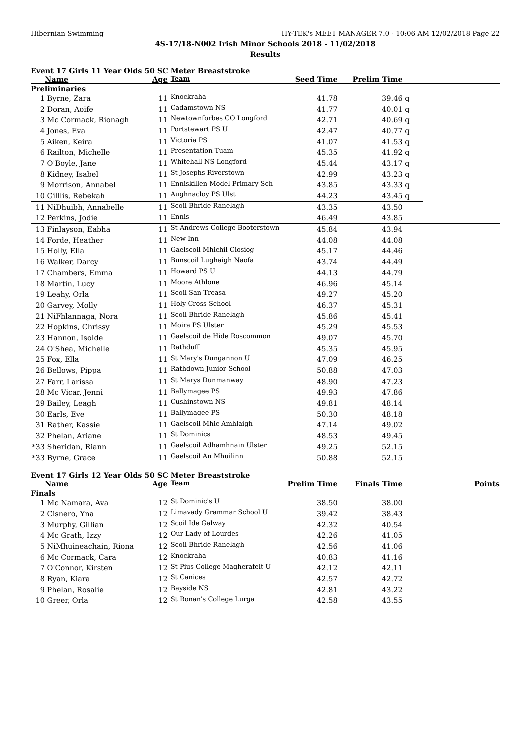Hibernian Swimming HY-TEK's MEET MANAGER 7.0 - 10:06 AM 12/02/2018 Page 22
4S-17/18-N002 Irish Minor Schools 2018 - 11/02/2018
Results
Event 17 Girls 11 Year Olds 50 SC Meter Breaststroke
| | Name | Age | Team | Seed Time | Prelim Time | | |
| --- | --- | --- | --- | --- | --- | --- | --- |
| Preliminaries | | | | | | | |
| 1 | Byrne, Zara | 11 | Knockraha | 41.78 | 39.46 | q | |
| 2 | Doran, Aoife | 11 | Cadamstown NS | 41.77 | 40.01 | q | |
| 3 | Mc Cormack, Rionagh | 11 | Newtownforbes CO Longford | 42.71 | 40.69 | q | |
| 4 | Jones, Eva | 11 | Portstewart PS U | 42.47 | 40.77 | q | |
| 5 | Aiken, Keira | 11 | Victoria PS | 41.07 | 41.53 | q | |
| 6 | Railton, Michelle | 11 | Presentation Tuam | 45.35 | 41.92 | q | |
| 7 | O'Boyle, Jane | 11 | Whitehall NS Longford | 45.44 | 43.17 | q | |
| 8 | Kidney, Isabel | 11 | St Josephs Riverstown | 42.99 | 43.23 | q | |
| 9 | Morrison, Annabel | 11 | Enniskillen Model Primary Sch | 43.85 | 43.33 | q | |
| 10 | Gilllis, Rebekah | 11 | Aughnacloy PS Ulst | 44.23 | 43.45 | q | |
| 11 | NiDhuibh, Annabelle | 11 | Scoil Bhride Ranelagh | 43.35 | 43.50 | | |
| 12 | Perkins, Jodie | 11 | Ennis | 46.49 | 43.85 | | |
| 13 | Finlayson, Eabha | 11 | St Andrews College Booterstown | 45.84 | 43.94 | | |
| 14 | Forde, Heather | 11 | New Inn | 44.08 | 44.08 | | |
| 15 | Holly, Ella | 11 | Gaelscoil Mhichil Ciosiog | 45.17 | 44.46 | | |
| 16 | Walker, Darcy | 11 | Bunscoil Lughaigh Naofa | 43.74 | 44.49 | | |
| 17 | Chambers, Emma | 11 | Howard PS U | 44.13 | 44.79 | | |
| 18 | Martin, Lucy | 11 | Moore Athlone | 46.96 | 45.14 | | |
| 19 | Leahy, Orla | 11 | Scoil San Treasa | 49.27 | 45.20 | | |
| 20 | Garvey, Molly | 11 | Holy Cross School | 46.37 | 45.31 | | |
| 21 | NiFhlannaga, Nora | 11 | Scoil Bhride Ranelagh | 45.86 | 45.41 | | |
| 22 | Hopkins, Chrissy | 11 | Moira PS Ulster | 45.29 | 45.53 | | |
| 23 | Hannon, Isolde | 11 | Gaelscoil de Hide Roscommon | 49.07 | 45.70 | | |
| 24 | O'Shea, Michelle | 11 | Rathduff | 45.35 | 45.95 | | |
| 25 | Fox, Ella | 11 | St Mary's Dungannon U | 47.09 | 46.25 | | |
| 26 | Bellows, Pippa | 11 | Rathdown Junior School | 50.88 | 47.03 | | |
| 27 | Farr, Larissa | 11 | St Marys Dunmanway | 48.90 | 47.23 | | |
| 28 | Mc Vicar, Jenni | 11 | Ballymagee PS | 49.93 | 47.86 | | |
| 29 | Bailey, Leagh | 11 | Cushinstown NS | 49.81 | 48.14 | | |
| 30 | Earls, Eve | 11 | Ballymagee PS | 50.30 | 48.18 | | |
| 31 | Rather, Kassie | 11 | Gaelscoil Mhic Amhlaigh | 47.14 | 49.02 | | |
| 32 | Phelan, Ariane | 11 | St Dominics | 48.53 | 49.45 | | |
| *33 | Sheridan, Riann | 11 | Gaelscoil Adhamhnain Ulster | 49.25 | 52.15 | | |
| *33 | Byrne, Grace | 11 | Gaelscoil An Mhuilinn | 50.88 | 52.15 | | |
Event 17 Girls 12 Year Olds 50 SC Meter Breaststroke
| | Name | Age | Team | Prelim Time | Finals Time | Points |
| --- | --- | --- | --- | --- | --- | --- |
| Finals | | | | | | |
| 1 | Mc Namara, Ava | 12 | St Dominic's U | 38.50 | 38.00 | |
| 2 | Cisnero, Yna | 12 | Limavady Grammar School U | 39.42 | 38.43 | |
| 3 | Murphy, Gillian | 12 | Scoil Ide Galway | 42.32 | 40.54 | |
| 4 | Mc Grath, Izzy | 12 | Our Lady of Lourdes | 42.26 | 41.05 | |
| 5 | NiMhuineachain, Riona | 12 | Scoil Bhride Ranelagh | 42.56 | 41.06 | |
| 6 | Mc Cormack, Cara | 12 | Knockraha | 40.83 | 41.16 | |
| 7 | O'Connor, Kirsten | 12 | St Pius College Magherafelt U | 42.12 | 42.11 | |
| 8 | Ryan, Kiara | 12 | St Canices | 42.57 | 42.72 | |
| 9 | Phelan, Rosalie | 12 | Bayside NS | 42.81 | 43.22 | |
| 10 | Greer, Orla | 12 | St Ronan's College Lurga | 42.58 | 43.55 | |